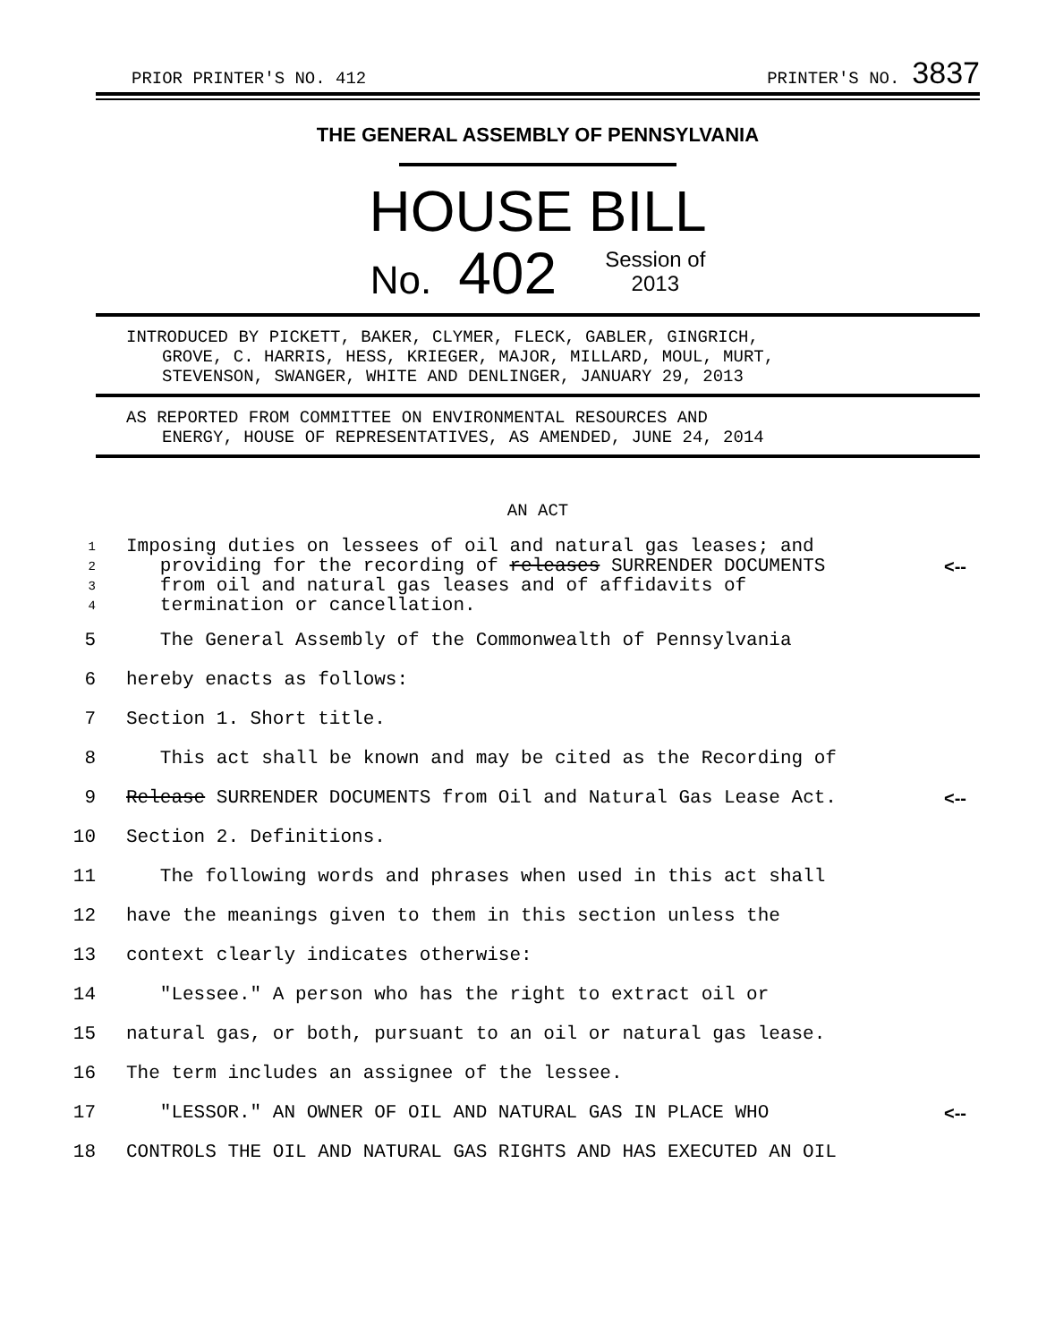PRIOR PRINTER'S NO. 412
PRINTER'S NO. 3837
THE GENERAL ASSEMBLY OF PENNSYLVANIA
HOUSE BILL
No. 402 Session of
2013
INTRODUCED BY PICKETT, BAKER, CLYMER, FLECK, GABLER, GINGRICH,
GROVE, C. HARRIS, HESS, KRIEGER, MAJOR, MILLARD, MOUL, MURT,
STEVENSON, SWANGER, WHITE AND DENLINGER, JANUARY 29, 2013
AS REPORTED FROM COMMITTEE ON ENVIRONMENTAL RESOURCES AND
ENERGY, HOUSE OF REPRESENTATIVES, AS AMENDED, JUNE 24, 2014
AN ACT
1 Imposing duties on lessees of oil and natural gas leases; and
2 providing for the recording of releases SURRENDER DOCUMENTS <--
3 from oil and natural gas leases and of affidavits of
4 termination or cancellation.
5 The General Assembly of the Commonwealth of Pennsylvania
6 hereby enacts as follows:
7 Section 1. Short title.
8 This act shall be known and may be cited as the Recording of
9 Release SURRENDER DOCUMENTS from Oil and Natural Gas Lease Act. <--
10 Section 2. Definitions.
11 The following words and phrases when used in this act shall
12 have the meanings given to them in this section unless the
13 context clearly indicates otherwise:
14 "Lessee." A person who has the right to extract oil or
15 natural gas, or both, pursuant to an oil or natural gas lease.
16 The term includes an assignee of the lessee.
17 "LESSOR." AN OWNER OF OIL AND NATURAL GAS IN PLACE WHO <--
18 CONTROLS THE OIL AND NATURAL GAS RIGHTS AND HAS EXECUTED AN OIL